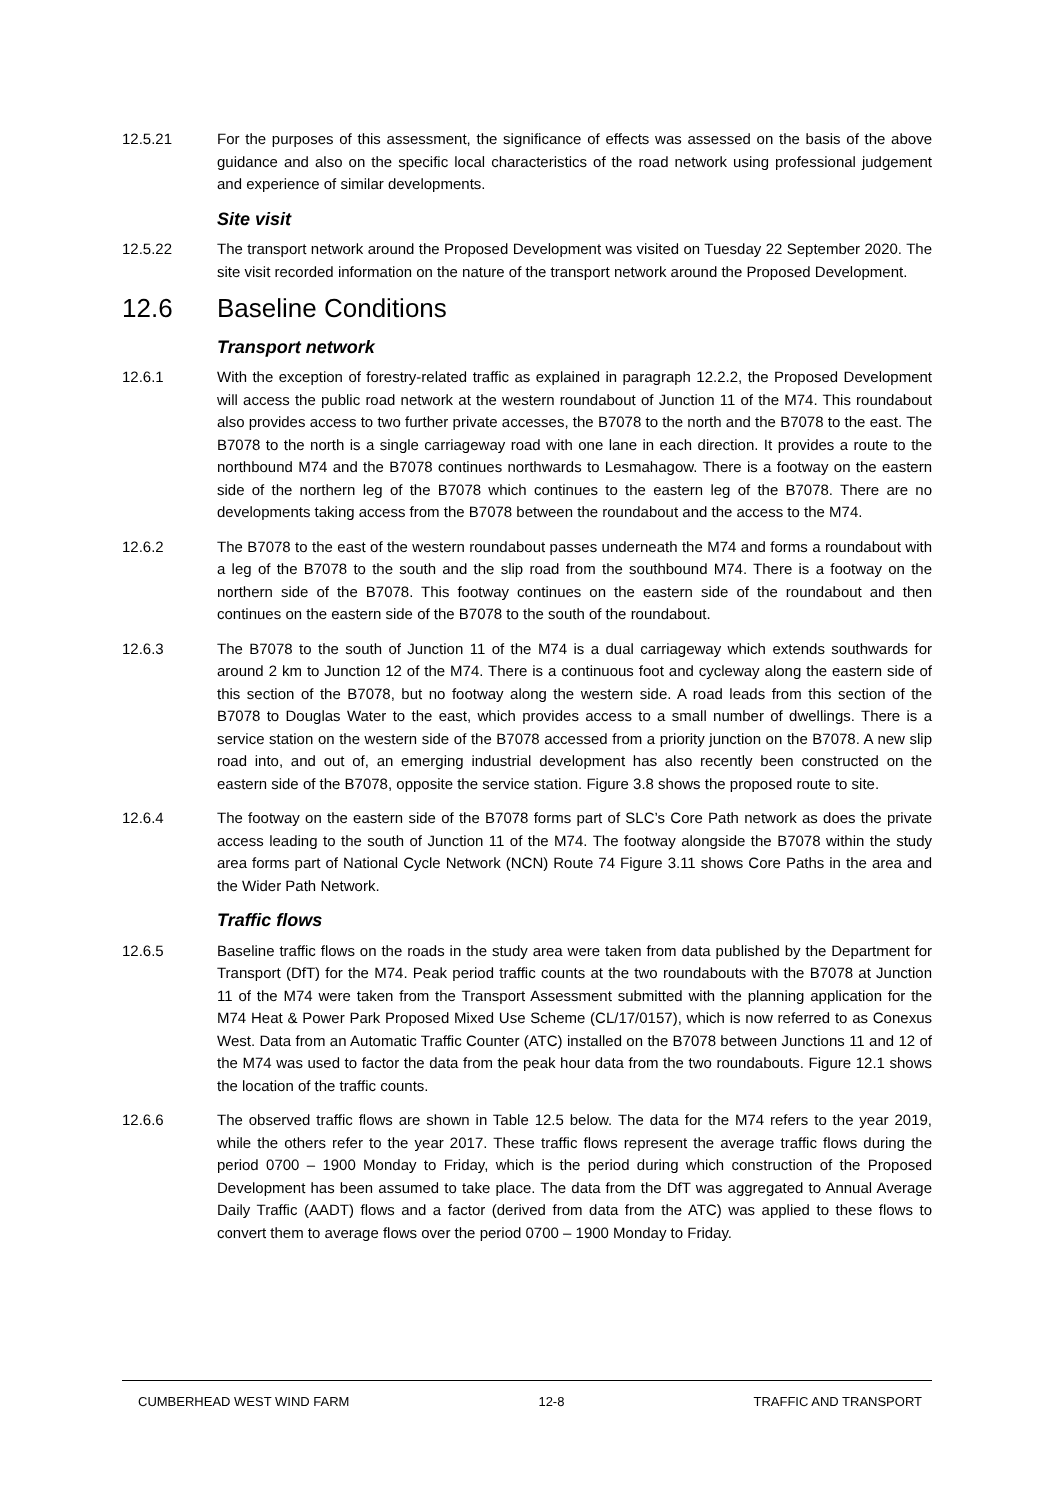12.5.21 For the purposes of this assessment, the significance of effects was assessed on the basis of the above guidance and also on the specific local characteristics of the road network using professional judgement and experience of similar developments.
Site visit
12.5.22 The transport network around the Proposed Development was visited on Tuesday 22 September 2020. The site visit recorded information on the nature of the transport network around the Proposed Development.
12.6 Baseline Conditions
Transport network
12.6.1 With the exception of forestry-related traffic as explained in paragraph 12.2.2, the Proposed Development will access the public road network at the western roundabout of Junction 11 of the M74. This roundabout also provides access to two further private accesses, the B7078 to the north and the B7078 to the east. The B7078 to the north is a single carriageway road with one lane in each direction. It provides a route to the northbound M74 and the B7078 continues northwards to Lesmahagow. There is a footway on the eastern side of the northern leg of the B7078 which continues to the eastern leg of the B7078. There are no developments taking access from the B7078 between the roundabout and the access to the M74.
12.6.2 The B7078 to the east of the western roundabout passes underneath the M74 and forms a roundabout with a leg of the B7078 to the south and the slip road from the southbound M74. There is a footway on the northern side of the B7078. This footway continues on the eastern side of the roundabout and then continues on the eastern side of the B7078 to the south of the roundabout.
12.6.3 The B7078 to the south of Junction 11 of the M74 is a dual carriageway which extends southwards for around 2 km to Junction 12 of the M74. There is a continuous foot and cycleway along the eastern side of this section of the B7078, but no footway along the western side. A road leads from this section of the B7078 to Douglas Water to the east, which provides access to a small number of dwellings. There is a service station on the western side of the B7078 accessed from a priority junction on the B7078. A new slip road into, and out of, an emerging industrial development has also recently been constructed on the eastern side of the B7078, opposite the service station. Figure 3.8 shows the proposed route to site.
12.6.4 The footway on the eastern side of the B7078 forms part of SLC’s Core Path network as does the private access leading to the south of Junction 11 of the M74. The footway alongside the B7078 within the study area forms part of National Cycle Network (NCN) Route 74 Figure 3.11 shows Core Paths in the area and the Wider Path Network.
Traffic flows
12.6.5 Baseline traffic flows on the roads in the study area were taken from data published by the Department for Transport (DfT) for the M74. Peak period traffic counts at the two roundabouts with the B7078 at Junction 11 of the M74 were taken from the Transport Assessment submitted with the planning application for the M74 Heat & Power Park Proposed Mixed Use Scheme (CL/17/0157), which is now referred to as Conexus West. Data from an Automatic Traffic Counter (ATC) installed on the B7078 between Junctions 11 and 12 of the M74 was used to factor the data from the peak hour data from the two roundabouts. Figure 12.1 shows the location of the traffic counts.
12.6.6 The observed traffic flows are shown in Table 12.5 below. The data for the M74 refers to the year 2019, while the others refer to the year 2017. These traffic flows represent the average traffic flows during the period 0700 – 1900 Monday to Friday, which is the period during which construction of the Proposed Development has been assumed to take place. The data from the DfT was aggregated to Annual Average Daily Traffic (AADT) flows and a factor (derived from data from the ATC) was applied to these flows to convert them to average flows over the period 0700 – 1900 Monday to Friday.
CUMBERHEAD WEST WIND FARM 12-8 TRAFFIC AND TRANSPORT